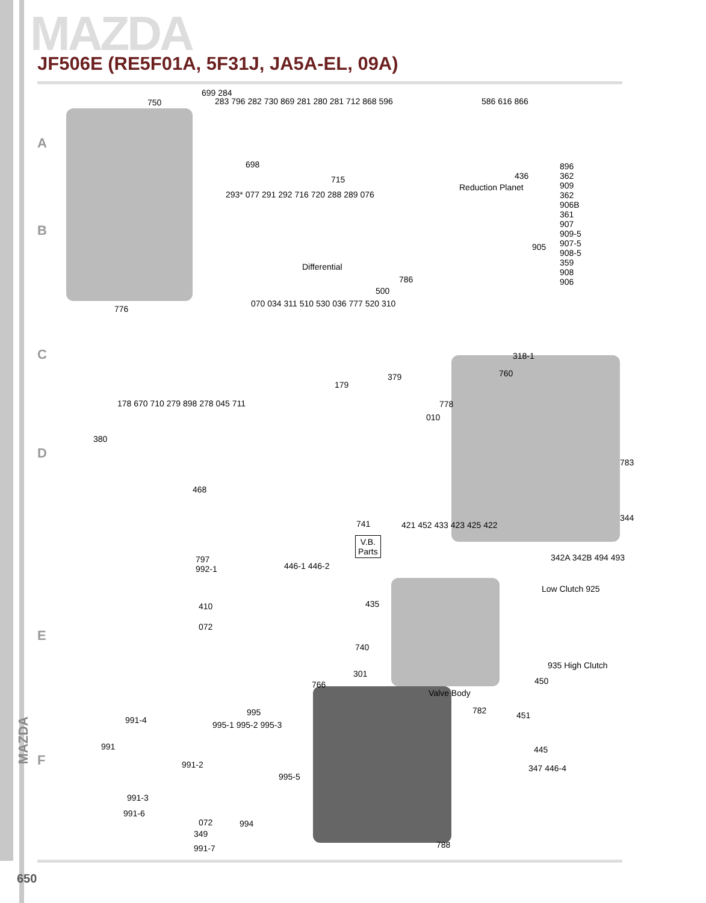MAZDA
JF506E (RE5F01A, 5F31J, JA5A-EL, 09A)
A
B
C
D
E
F
750
699 284
283 796 282 730 869 281 280 281 712 868 596
586 616 866
698
715
293* 077 291 292 716 720 288 289 076
Reduction Planet
436
896
362
909
362
906B
361
907
909-5
907-5
908-5
359
908
906
905
Differential
786
776
500
070 034 311 510 530 036 777 520 310
318-1
760
379
179
178 670 710 279 898 278 045 711
778
010
380
783
468
344
741
V.B.
Parts
421 452 433 423 425 422
342A 342B 494 493
Low Clutch 925
797
992-1
446-1 446-2
435
410
072
740
935 High Clutch
301
450
766
Valve Body
782 451
995
991-4 995-1 995-2 995-3
991 445
991-2 347 446-4
995-5
991-3
991-6
072 994
349
788
991-7
MAZDA
650